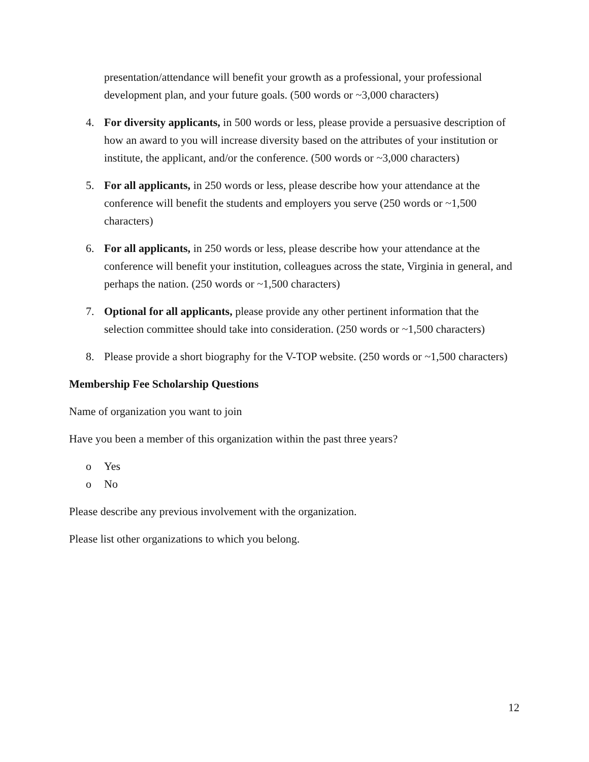presentation/attendance will benefit your growth as a professional, your professional development plan, and your future goals. (500 words or ~3,000 characters)
4. For diversity applicants, in 500 words or less, please provide a persuasive description of how an award to you will increase diversity based on the attributes of your institution or institute, the applicant, and/or the conference. (500 words or ~3,000 characters)
5. For all applicants, in 250 words or less, please describe how your attendance at the conference will benefit the students and employers you serve (250 words or ~1,500 characters)
6. For all applicants, in 250 words or less, please describe how your attendance at the conference will benefit your institution, colleagues across the state, Virginia in general, and perhaps the nation. (250 words or ~1,500 characters)
7. Optional for all applicants, please provide any other pertinent information that the selection committee should take into consideration. (250 words or ~1,500 characters)
8. Please provide a short biography for the V-TOP website. (250 words or ~1,500 characters)
Membership Fee Scholarship Questions
Name of organization you want to join
Have you been a member of this organization within the past three years?
o Yes
o No
Please describe any previous involvement with the organization.
Please list other organizations to which you belong.
12